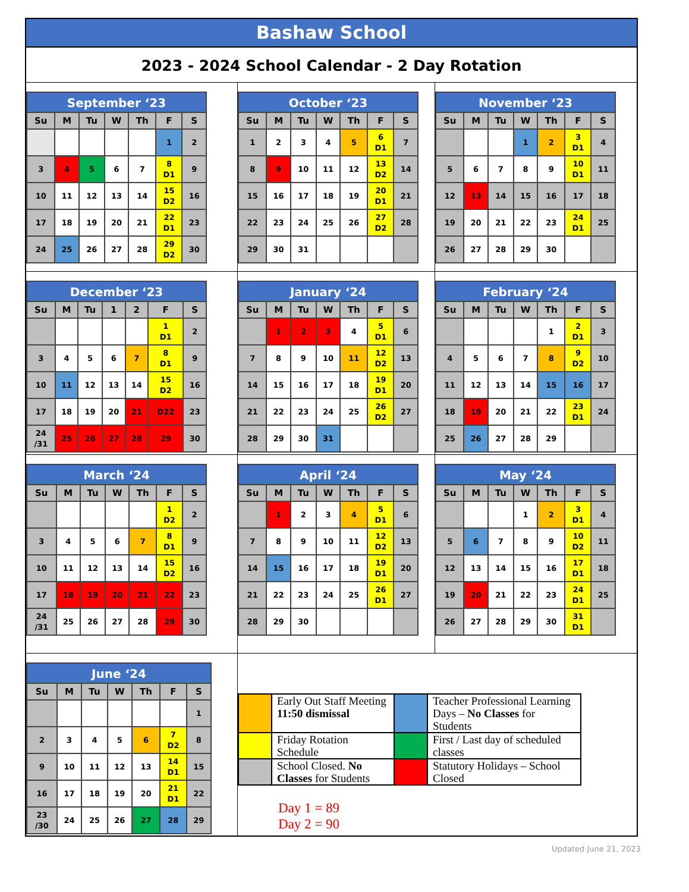Bashaw School
2023 - 2024 School Calendar - 2 Day Rotation
September ‘23
| Su | M | Tu | W | Th | F | S |
| --- | --- | --- | --- | --- | --- | --- |
| | | | | | 1 | 2 |
| 3 | 4 | 5 | 6 | 7 | 8 D1 | 9 |
| 10 | 11 | 12 | 13 | 14 | 15 D2 | 16 |
| 17 | 18 | 19 | 20 | 21 | 22 D1 | 23 |
| 24 | 25 | 26 | 27 | 28 | 29 D2 | 30 |
October ‘23
| Su | M | Tu | W | Th | F | S |
| --- | --- | --- | --- | --- | --- | --- |
| 1 | 2 | 3 | 4 | 5 | 6 D1 | 7 |
| 8 | 9 | 10 | 11 | 12 | 13 D2 | 14 |
| 15 | 16 | 17 | 18 | 19 | 20 D1 | 21 |
| 22 | 23 | 24 | 25 | 26 | 27 D2 | 28 |
| 29 | 30 | 31 | | | | |
November ‘23
| Su | M | Tu | W | Th | F | S |
| --- | --- | --- | --- | --- | --- | --- |
| | | | 1 | 2 | 3 D1 | 4 |
| 5 | 6 | 7 | 8 | 9 | 10 D1 | 11 |
| 12 | 13 | 14 | 15 | 16 | 17 | 18 |
| 19 | 20 | 21 | 22 | 23 | 24 D1 | 25 |
| 26 | 27 | 28 | 29 | 30 | | |
December ‘23
| Su | M | Tu | 1 | 2 | F | S |
| --- | --- | --- | --- | --- | --- | --- |
| | | | | | 1 D1 | 2 |
| 3 | 4 | 5 | 6 | 7 | 8 D1 | 9 |
| 10 | 11 | 12 | 13 | 14 | 15 D2 | 16 |
| 17 | 18 | 19 | 20 | 21 | D22 | 23 |
| 24 /31 | 25 | 26 | 27 | 28 | 29 | 30 |
January ‘24
| Su | M | Tu | W | Th | F | S |
| --- | --- | --- | --- | --- | --- | --- |
| | 1 | 2 | 3 | 4 | 5 D1 | 6 |
| 7 | 8 | 9 | 10 | 11 | 12 D2 | 13 |
| 14 | 15 | 16 | 17 | 18 | 19 D1 | 20 |
| 21 | 22 | 23 | 24 | 25 | 26 D2 | 27 |
| 28 | 29 | 30 | 31 | | | |
February ‘24
| Su | M | Tu | W | Th | F | S |
| --- | --- | --- | --- | --- | --- | --- |
| | | | | 1 | 2 D1 | 3 |
| 4 | 5 | 6 | 7 | 8 | 9 D2 | 10 |
| 11 | 12 | 13 | 14 | 15 | 16 | 17 |
| 18 | 19 | 20 | 21 | 22 | 23 D1 | 24 |
| 25 | 26 | 27 | 28 | 29 | | |
March ‘24
| Su | M | Tu | W | Th | F | S |
| --- | --- | --- | --- | --- | --- | --- |
| | | | | | 1 D2 | 2 |
| 3 | 4 | 5 | 6 | 7 | 8 D1 | 9 |
| 10 | 11 | 12 | 13 | 14 | 15 D2 | 16 |
| 17 | 18 | 19 | 20 | 21 | 22 | 23 |
| 24 /31 | 25 | 26 | 27 | 28 | 29 | 30 |
April ‘24
| Su | M | Tu | W | Th | F | S |
| --- | --- | --- | --- | --- | --- | --- |
| | 1 | 2 | 3 | 4 | 5 D1 | 6 |
| 7 | 8 | 9 | 10 | 11 | 12 D2 | 13 |
| 14 | 15 | 16 | 17 | 18 | 19 D1 | 20 |
| 21 | 22 | 23 | 24 | 25 | 26 D1 | 27 |
| 28 | 29 | 30 | | | | |
May ‘24
| Su | M | Tu | W | Th | F | S |
| --- | --- | --- | --- | --- | --- | --- |
| | | | 1 | 2 | 3 D1 | 4 |
| 5 | 6 | 7 | 8 | 9 | 10 D2 | 11 |
| 12 | 13 | 14 | 15 | 16 | 17 D1 | 18 |
| 19 | 20 | 21 | 22 | 23 | 24 D1 | 25 |
| 26 | 27 | 28 | 29 | 30 | 31 D1 | |
June ‘24
| Su | M | Tu | W | Th | F | S |
| --- | --- | --- | --- | --- | --- | --- |
| | | | | | | 1 |
| 2 | 3 | 4 | 5 | 6 | 7 D2 | 8 |
| 9 | 10 | 11 | 12 | 13 | 14 D1 | 15 |
| 16 | 17 | 18 | 19 | 20 | 21 D1 | 22 |
| 23 /30 | 24 | 25 | 26 | 27 | 28 | 29 |
| | Early Out Staff Meeting 11:50 dismissal | | Teacher Professional Learning Days – No Classes for Students |
| | Friday Rotation Schedule | | First / Last day of scheduled classes |
| | School Closed. No Classes for Students | | Statutory Holidays – School Closed |
Day 1 = 89
Day 2 = 90
Updated June 21, 2023